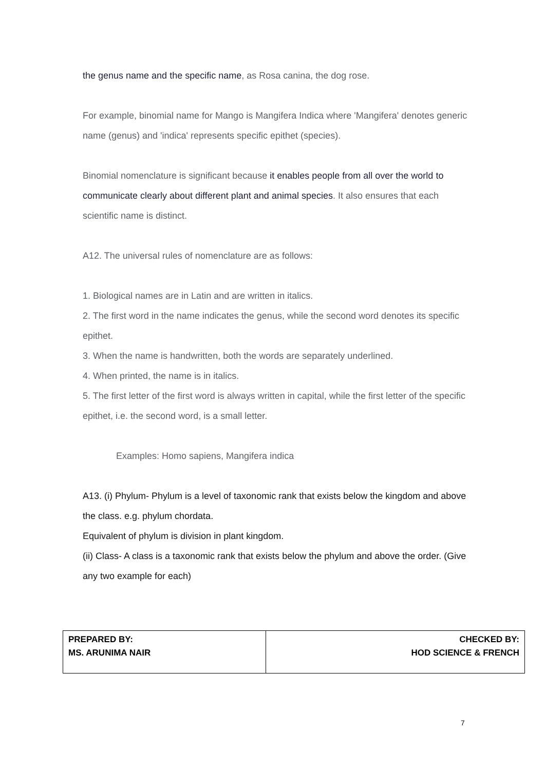the genus name and the specific name, as Rosa canina, the dog rose.
For example, binomial name for Mango is Mangifera Indica where 'Mangifera' denotes generic name (genus) and 'indica' represents specific epithet (species).
Binomial nomenclature is significant because it enables people from all over the world to communicate clearly about different plant and animal species. It also ensures that each scientific name is distinct.
A12. The universal rules of nomenclature are as follows:
1. Biological names are in Latin and are written in italics.
2. The first word in the name indicates the genus, while the second word denotes its specific epithet.
3. When the name is handwritten, both the words are separately underlined.
4. When printed, the name is in italics.
5. The first letter of the first word is always written in capital, while the first letter of the specific epithet, i.e. the second word, is a small letter.
Examples: Homo sapiens, Mangifera indica
A13. (i) Phylum- Phylum is a level of taxonomic rank that exists below the kingdom and above the class. e.g. phylum chordata.
Equivalent of phylum is division in plant kingdom.
(ii) Class- A class is a taxonomic rank that exists below the phylum and above the order. (Give any two example for each)
| PREPARED BY: MS. ARUNIMA NAIR | CHECKED BY: HOD SCIENCE & FRENCH |
7